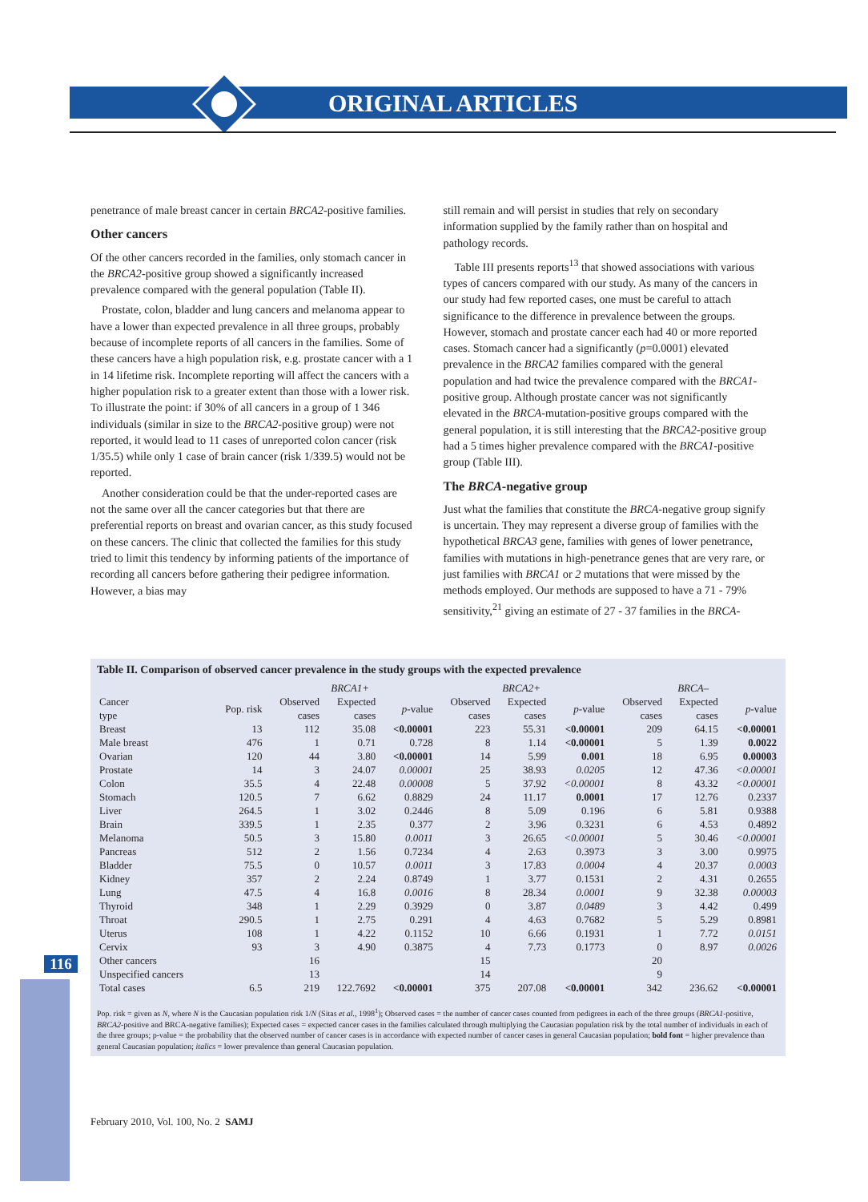ORIGINAL ARTICLES
116
penetrance of male breast cancer in certain BRCA2-positive families.
Other cancers
Of the other cancers recorded in the families, only stomach cancer in the BRCA2-positive group showed a significantly increased prevalence compared with the general population (Table II).
Prostate, colon, bladder and lung cancers and melanoma appear to have a lower than expected prevalence in all three groups, probably because of incomplete reports of all cancers in the families. Some of these cancers have a high population risk, e.g. prostate cancer with a 1 in 14 lifetime risk. Incomplete reporting will affect the cancers with a higher population risk to a greater extent than those with a lower risk. To illustrate the point: if 30% of all cancers in a group of 1 346 individuals (similar in size to the BRCA2-positive group) were not reported, it would lead to 11 cases of unreported colon cancer (risk 1/35.5) while only 1 case of brain cancer (risk 1/339.5) would not be reported.
Another consideration could be that the under-reported cases are not the same over all the cancer categories but that there are preferential reports on breast and ovarian cancer, as this study focused on these cancers. The clinic that collected the families for this study tried to limit this tendency by informing patients of the importance of recording all cancers before gathering their pedigree information. However, a bias may
still remain and will persist in studies that rely on secondary information supplied by the family rather than on hospital and pathology records.
Table III presents reports<sup>13</sup> that showed associations with various types of cancers compared with our study. As many of the cancers in our study had few reported cases, one must be careful to attach significance to the difference in prevalence between the groups. However, stomach and prostate cancer each had 40 or more reported cases. Stomach cancer had a significantly (p=0.0001) elevated prevalence in the BRCA2 families compared with the general population and had twice the prevalence compared with the BRCA1-positive group. Although prostate cancer was not significantly elevated in the BRCA-mutation-positive groups compared with the general population, it is still interesting that the BRCA2-positive group had a 5 times higher prevalence compared with the BRCA1-positive group (Table III).
The BRCA-negative group
Just what the families that constitute the BRCA-negative group signify is uncertain. They may represent a diverse group of families with the hypothetical BRCA3 gene, families with genes of lower penetrance, families with mutations in high-penetrance genes that are very rare, or just families with BRCA1 or 2 mutations that were missed by the methods employed. Our methods are supposed to have a 71 - 79% sensitivity,<sup>21</sup> giving an estimate of 27 - 37 families in the BRCA-
Table II. Comparison of observed cancer prevalence in the study groups with the expected prevalence
| | | BRCA1+ | | | BRCA2+ | | | BRCA– | | |
| --- | --- | --- | --- | --- | --- | --- | --- | --- | --- | --- |
| Cancer type | Pop. risk | Observed cases | Expected cases | p -value | Observed cases | Expected cases | p -value | Observed cases | Expected cases | p -value |
| Breast | 13 | 112 | 35.08 | <0.00001 | 223 | 55.31 | <0.00001 | 209 | 64.15 | <0.00001 |
| Male breast | 476 | 1 | 0.71 | 0.728 | 8 | 1.14 | <0.00001 | 5 | 1.39 | 0.0022 |
| Ovarian | 120 | 44 | 3.80 | <0.00001 | 14 | 5.99 | 0.001 | 18 | 6.95 | 0.00003 |
| Prostate | 14 | 3 | 24.07 | 0.00001 | 25 | 38.93 | 0.0205 | 12 | 47.36 | <0.00001 |
| Colon | 35.5 | 4 | 22.48 | 0.00008 | 5 | 37.92 | <0.00001 | 8 | 43.32 | <0.00001 |
| Stomach | 120.5 | 7 | 6.62 | 0.8829 | 24 | 11.17 | 0.0001 | 17 | 12.76 | 0.2337 |
| Liver | 264.5 | 1 | 3.02 | 0.2446 | 8 | 5.09 | 0.196 | 6 | 5.81 | 0.9388 |
| Brain | 339.5 | 1 | 2.35 | 0.377 | 2 | 3.96 | 0.3231 | 6 | 4.53 | 0.4892 |
| Melanoma | 50.5 | 3 | 15.80 | 0.0011 | 3 | 26.65 | <0.00001 | 5 | 30.46 | <0.00001 |
| Pancreas | 512 | 2 | 1.56 | 0.7234 | 4 | 2.63 | 0.3973 | 3 | 3.00 | 0.9975 |
| Bladder | 75.5 | 0 | 10.57 | 0.0011 | 3 | 17.83 | 0.0004 | 4 | 20.37 | 0.0003 |
| Kidney | 357 | 2 | 2.24 | 0.8749 | 1 | 3.77 | 0.1531 | 2 | 4.31 | 0.2655 |
| Lung | 47.5 | 4 | 16.8 | 0.0016 | 8 | 28.34 | 0.0001 | 9 | 32.38 | 0.00003 |
| Thyroid | 348 | 1 | 2.29 | 0.3929 | 0 | 3.87 | 0.0489 | 3 | 4.42 | 0.499 |
| Throat | 290.5 | 1 | 2.75 | 0.291 | 4 | 4.63 | 0.7682 | 5 | 5.29 | 0.8981 |
| Uterus | 108 | 1 | 4.22 | 0.1152 | 10 | 6.66 | 0.1931 | 1 | 7.72 | 0.0151 |
| Cervix | 93 | 3 | 4.90 | 0.3875 | 4 | 7.73 | 0.1773 | 0 | 8.97 | 0.0026 |
| Other cancers | | 16 | | | 15 | | | 20 | | |
| Unspecified cancers | | 13 | | | 14 | | | 9 | | |
| Total cases | 6.5 | 219 | 122.7692 | <0.00001 | 375 | 207.08 | <0.00001 | 342 | 236.62 | <0.00001 |
Pop. risk = given as N, where N is the Caucasian population risk 1/N (Sitas et al., 1998<sup>1</sup>); Observed cases = the number of cancer cases counted from pedigrees in each of the three groups (BRCA1-positive, BRCA2-positive and BRCA-negative families); Expected cases = expected cancer cases in the families calculated through multiplying the Caucasian population risk by the total number of individuals in each of the three groups; p-value = the probability that the observed number of cancer cases is in accordance with expected number of cancer cases in general Caucasian population; bold font = higher prevalence than general Caucasian population; italics = lower prevalence than general Caucasian population.
February 2010, Vol. 100, No. 2 SAMJ